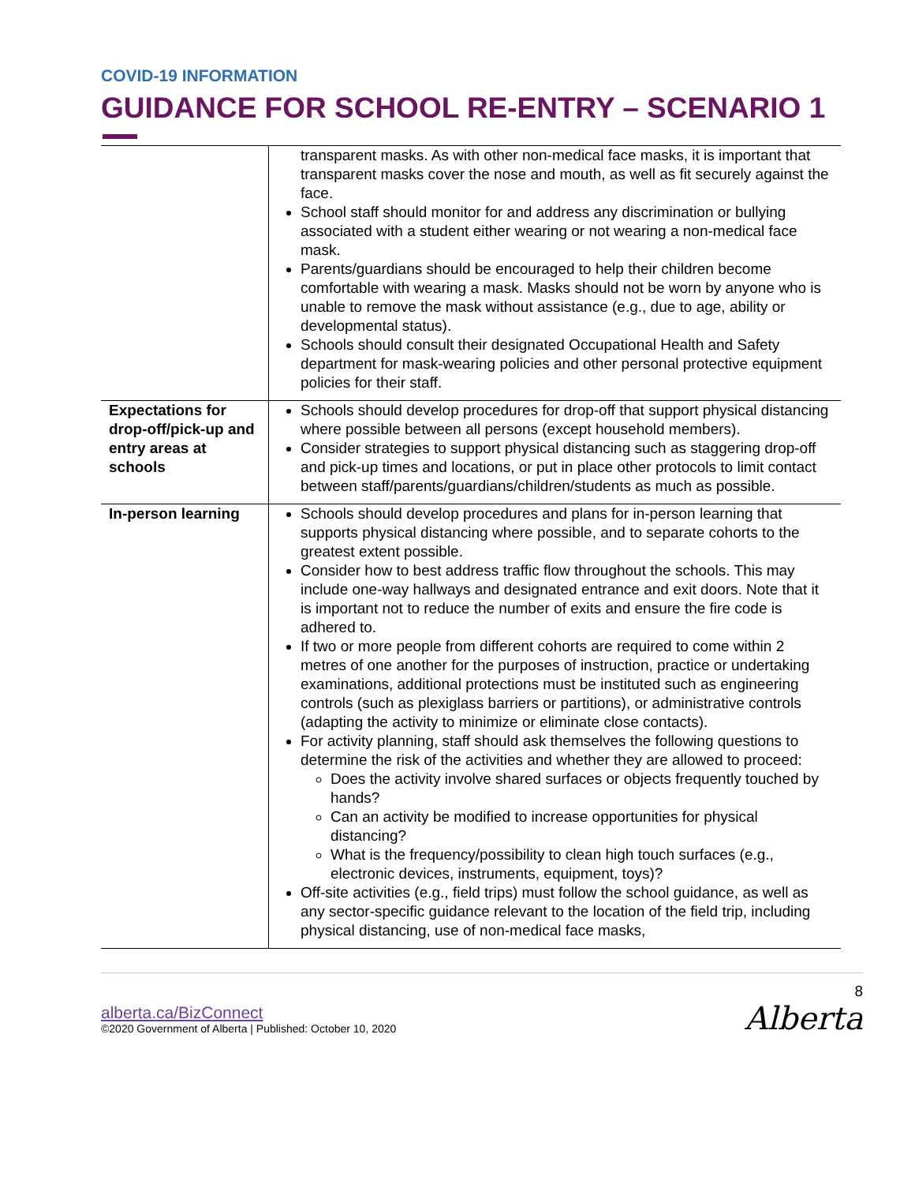COVID-19 INFORMATION
GUIDANCE FOR SCHOOL RE-ENTRY – SCENARIO 1
| | transparent masks. As with other non-medical face masks, it is important that transparent masks cover the nose and mouth, as well as fit securely against the face. School staff should monitor for and address any discrimination or bullying associated with a student either wearing or not wearing a non-medical face mask. Parents/guardians should be encouraged to help their children become comfortable with wearing a mask. Masks should not be worn by anyone who is unable to remove the mask without assistance (e.g., due to age, ability or developmental status). Schools should consult their designated Occupational Health and Safety department for mask-wearing policies and other personal protective equipment policies for their staff. |
| Expectations for drop-off/pick-up and entry areas at schools | Schools should develop procedures for drop-off that support physical distancing where possible between all persons (except household members). Consider strategies to support physical distancing such as staggering drop-off and pick-up times and locations, or put in place other protocols to limit contact between staff/parents/guardians/children/students as much as possible. |
| In-person learning | Schools should develop procedures and plans for in-person learning that supports physical distancing where possible, and to separate cohorts to the greatest extent possible. Consider how to best address traffic flow throughout the schools. This may include one-way hallways and designated entrance and exit doors. Note that it is important not to reduce the number of exits and ensure the fire code is adhered to. If two or more people from different cohorts are required to come within 2 metres of one another for the purposes of instruction, practice or undertaking examinations, additional protections must be instituted such as engineering controls (such as plexiglass barriers or partitions), or administrative controls (adapting the activity to minimize or eliminate close contacts). For activity planning, staff should ask themselves the following questions to determine the risk of the activities and whether they are allowed to proceed: Does the activity involve shared surfaces or objects frequently touched by hands? Can an activity be modified to increase opportunities for physical distancing? What is the frequency/possibility to clean high touch surfaces (e.g., electronic devices, instruments, equipment, toys)? Off-site activities (e.g., field trips) must follow the school guidance, as well as any sector-specific guidance relevant to the location of the field trip, including physical distancing, use of non-medical face masks, |
alberta.ca/BizConnect
©2020 Government of Alberta | Published: October 10, 2020
8
Alberta